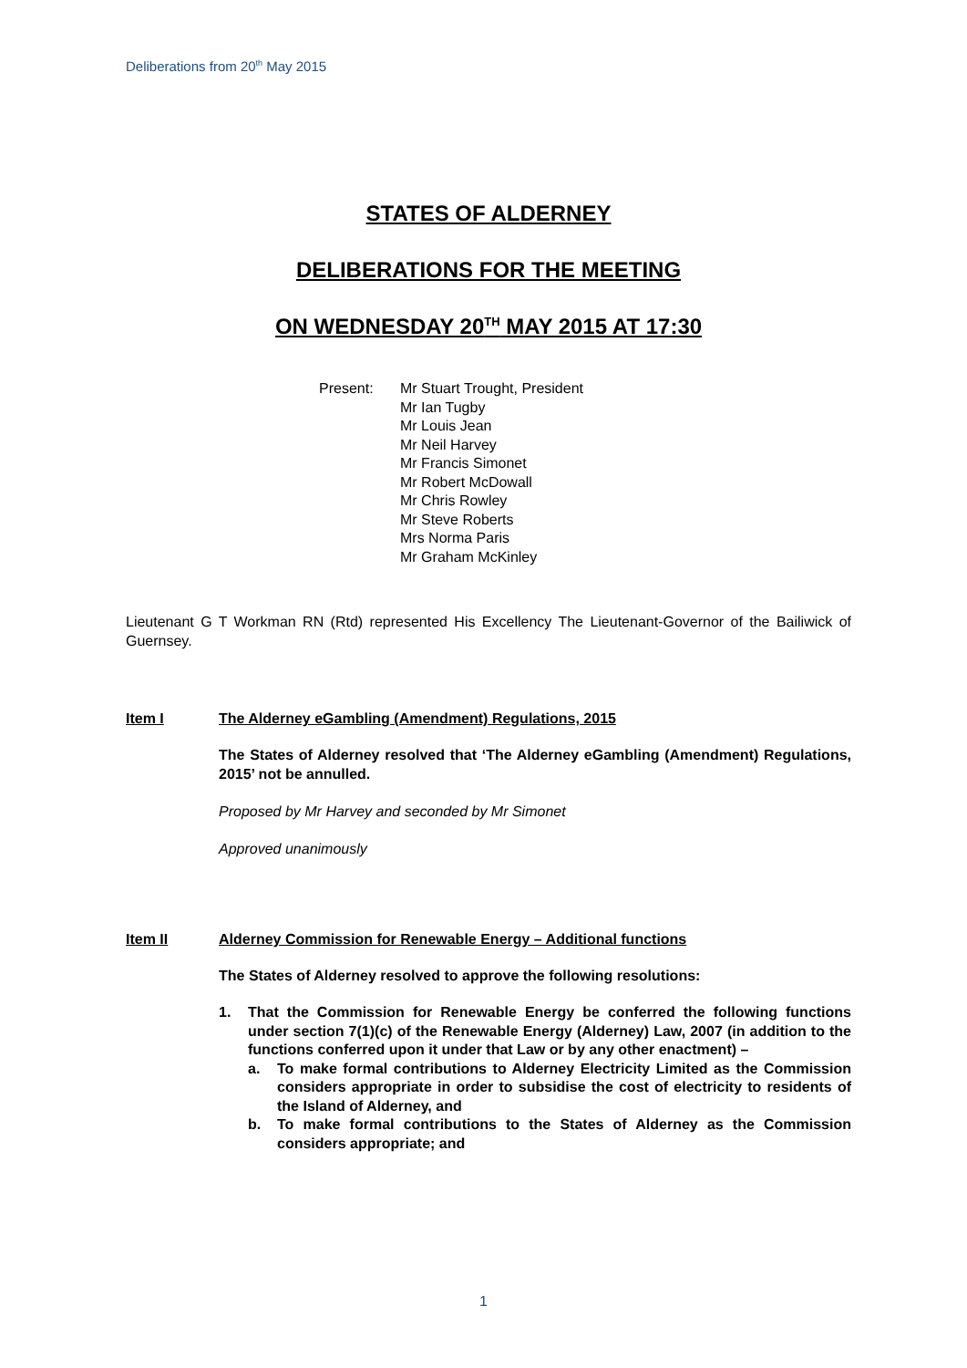Deliberations from 20<sup>th</sup> May 2015
STATES OF ALDERNEY
DELIBERATIONS FOR THE MEETING
ON WEDNESDAY 20<sup>TH</sup> MAY 2015 AT 17:30
Present: Mr Stuart Trought, President
Mr Ian Tugby
Mr Louis Jean
Mr Neil Harvey
Mr Francis Simonet
Mr Robert McDowall
Mr Chris Rowley
Mr Steve Roberts
Mrs Norma Paris
Mr Graham McKinley
Lieutenant G T Workman RN (Rtd) represented His Excellency The Lieutenant-Governor of the Bailiwick of Guernsey.
Item I The Alderney eGambling (Amendment) Regulations, 2015
The States of Alderney resolved that ‘The Alderney eGambling (Amendment) Regulations, 2015’ not be annulled.
Proposed by Mr Harvey and seconded by Mr Simonet
Approved unanimously
Item II Alderney Commission for Renewable Energy – Additional functions
The States of Alderney resolved to approve the following resolutions:
1. That the Commission for Renewable Energy be conferred the following functions under section 7(1)(c) of the Renewable Energy (Alderney) Law, 2007 (in addition to the functions conferred upon it under that Law or by any other enactment) –
a. To make formal contributions to Alderney Electricity Limited as the Commission considers appropriate in order to subsidise the cost of electricity to residents of the Island of Alderney, and
b. To make formal contributions to the States of Alderney as the Commission considers appropriate; and
1